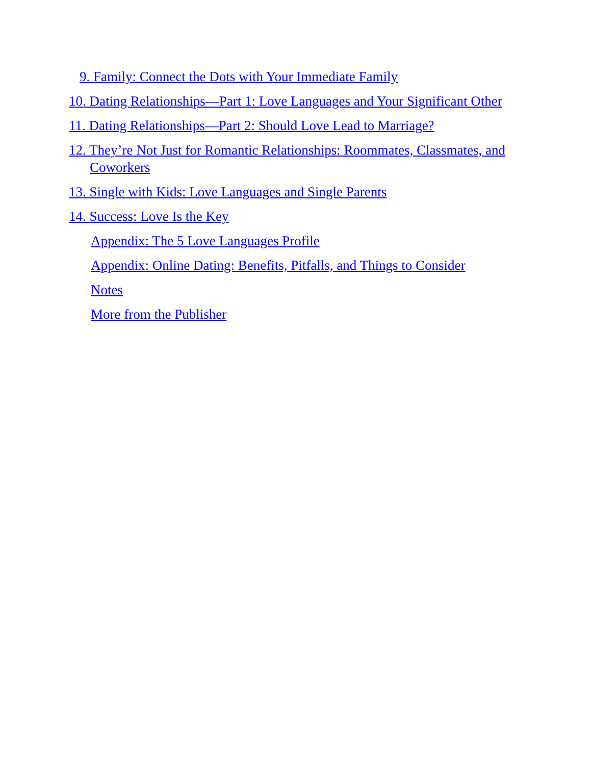9. Family: Connect the Dots with Your Immediate Family
10. Dating Relationships—Part 1: Love Languages and Your Significant Other
11. Dating Relationships—Part 2: Should Love Lead to Marriage?
12. They’re Not Just for Romantic Relationships: Roommates, Classmates, and Coworkers
13. Single with Kids: Love Languages and Single Parents
14. Success: Love Is the Key
Appendix: The 5 Love Languages Profile
Appendix: Online Dating: Benefits, Pitfalls, and Things to Consider
Notes
More from the Publisher